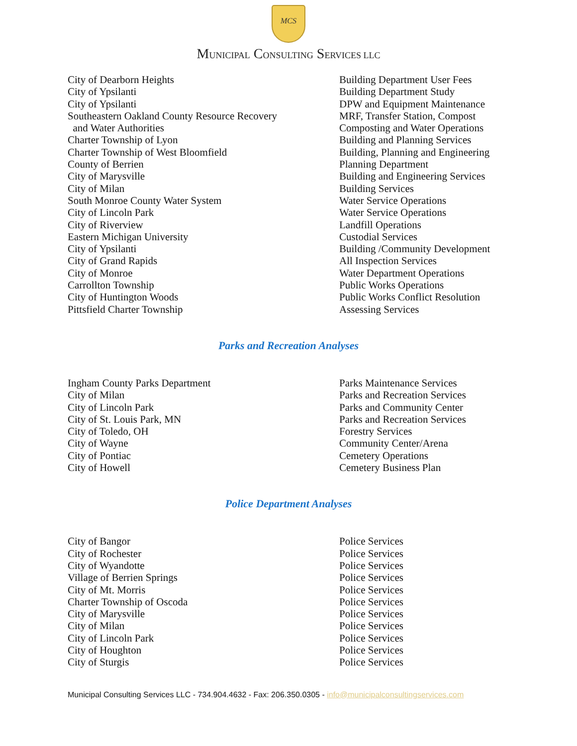MCS
MUNICIPAL CONSULTING SERVICES LLC
| City of Dearborn Heights | Building Department User Fees |
| City of Ypsilanti | Building Department Study |
| City of Ypsilanti | DPW and Equipment Maintenance |
| Southeastern Oakland County Resource Recovery | MRF, Transfer Station, Compost |
| and Water Authorities | Composting and Water Operations |
| Charter Township of Lyon | Building and Planning Services |
| Charter Township of West Bloomfield | Building, Planning and Engineering |
| County of Berrien | Planning Department |
| City of Marysville | Building and Engineering Services |
| City of Milan | Building Services |
| South Monroe County Water System | Water Service Operations |
| City of Lincoln Park | Water Service Operations |
| City of Riverview | Landfill Operations |
| Eastern Michigan University | Custodial Services |
| City of Ypsilanti | Building /Community Development |
| City of Grand Rapids | All Inspection Services |
| City of Monroe | Water Department Operations |
| Carrollton Township | Public Works Operations |
| City of Huntington Woods | Public Works Conflict Resolution |
| Pittsfield Charter Township | Assessing Services |
Parks and Recreation Analyses
| Ingham County Parks Department | Parks Maintenance Services |
| City of Milan | Parks and Recreation Services |
| City of Lincoln Park | Parks and Community Center |
| City of St. Louis Park, MN | Parks and Recreation Services |
| City of Toledo, OH | Forestry Services |
| City of Wayne | Community Center/Arena |
| City of Pontiac | Cemetery Operations |
| City of Howell | Cemetery Business Plan |
Police Department Analyses
| City of Bangor | Police Services |
| City of Rochester | Police Services |
| City of Wyandotte | Police Services |
| Village of Berrien Springs | Police Services |
| City of Mt. Morris | Police Services |
| Charter Township of Oscoda | Police Services |
| City of Marysville | Police Services |
| City of Milan | Police Services |
| City of Lincoln Park | Police Services |
| City of Houghton | Police Services |
| City of Sturgis | Police Services |
Municipal Consulting Services LLC - 734.904.4632 - Fax: 206.350.0305 - info@municipalconsultingservices.com